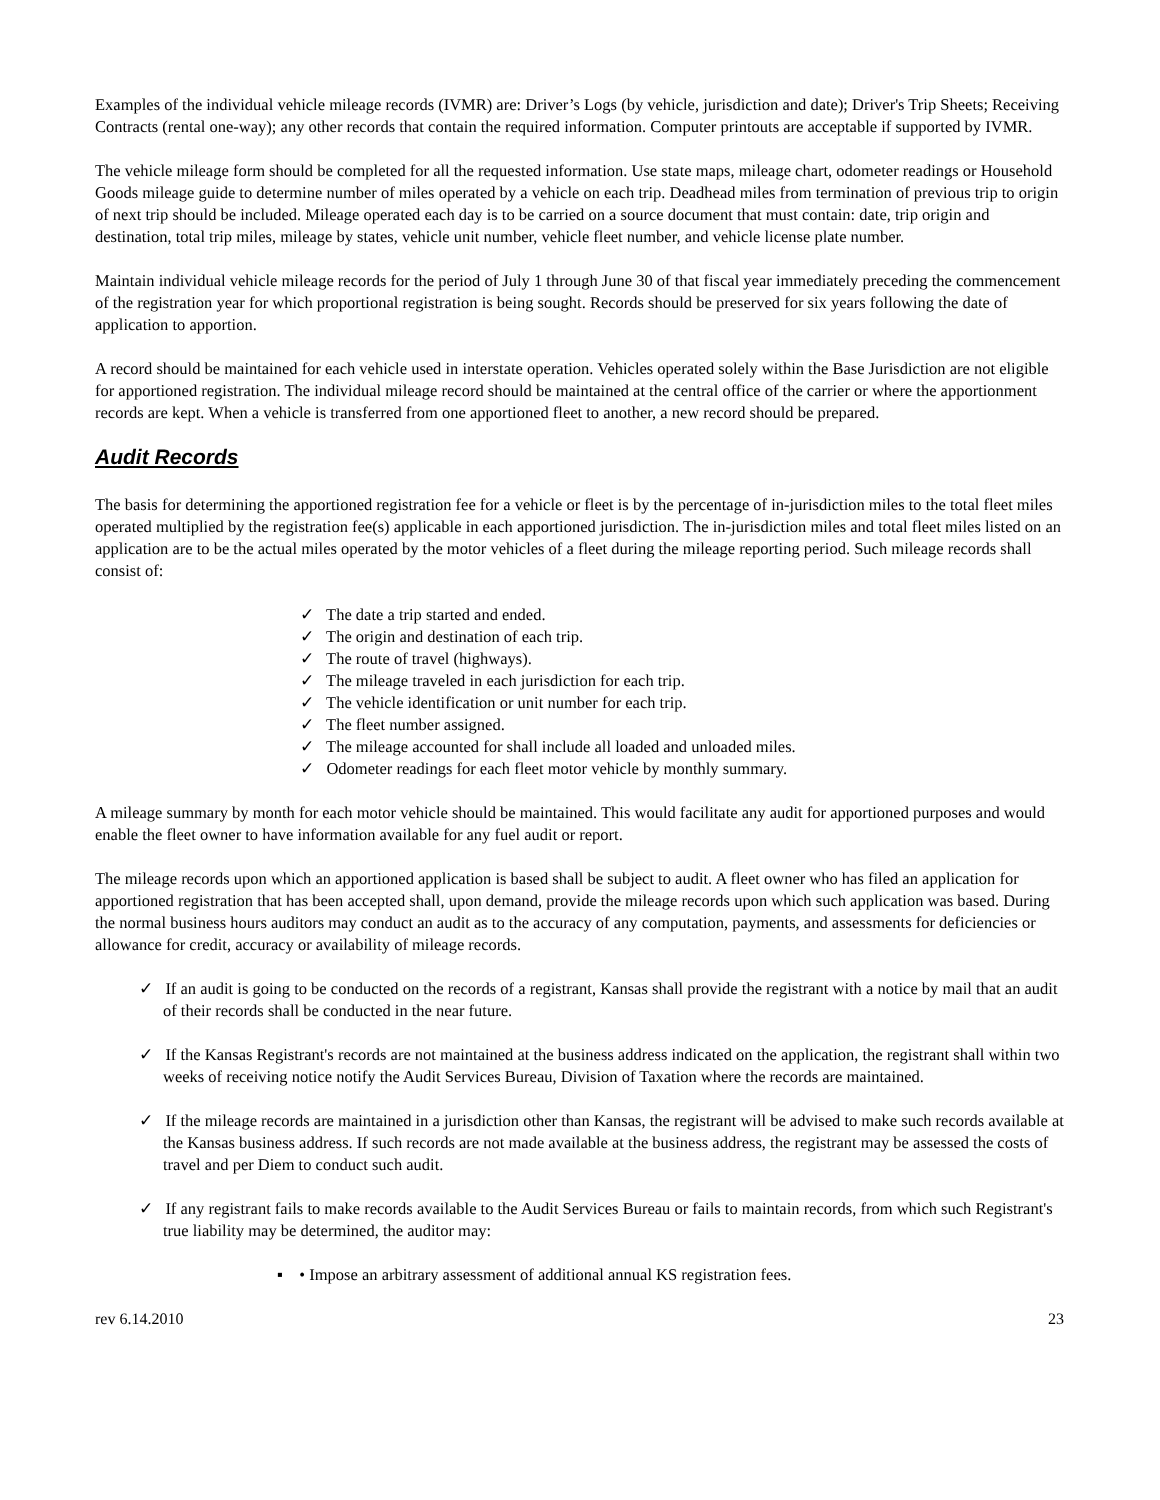Examples of the individual vehicle mileage records (IVMR) are: Driver’s Logs (by vehicle, jurisdiction and date); Driver's Trip Sheets; Receiving Contracts (rental one-way); any other records that contain the required information. Computer printouts are acceptable if supported by IVMR.
The vehicle mileage form should be completed for all the requested information. Use state maps, mileage chart, odometer readings or Household Goods mileage guide to determine number of miles operated by a vehicle on each trip. Deadhead miles from termination of previous trip to origin of next trip should be included. Mileage operated each day is to be carried on a source document that must contain: date, trip origin and destination, total trip miles, mileage by states, vehicle unit number, vehicle fleet number, and vehicle license plate number.
Maintain individual vehicle mileage records for the period of July 1 through June 30 of that fiscal year immediately preceding the commencement of the registration year for which proportional registration is being sought. Records should be preserved for six years following the date of application to apportion.
A record should be maintained for each vehicle used in interstate operation. Vehicles operated solely within the Base Jurisdiction are not eligible for apportioned registration. The individual mileage record should be maintained at the central office of the carrier or where the apportionment records are kept. When a vehicle is transferred from one apportioned fleet to another, a new record should be prepared.
Audit Records
The basis for determining the apportioned registration fee for a vehicle or fleet is by the percentage of in-jurisdiction miles to the total fleet miles operated multiplied by the registration fee(s) applicable in each apportioned jurisdiction. The in-jurisdiction miles and total fleet miles listed on an application are to be the actual miles operated by the motor vehicles of a fleet during the mileage reporting period. Such mileage records shall consist of:
✓ The date a trip started and ended.
✓ The origin and destination of each trip.
✓ The route of travel (highways).
✓ The mileage traveled in each jurisdiction for each trip.
✓ The vehicle identification or unit number for each trip.
✓ The fleet number assigned.
✓ The mileage accounted for shall include all loaded and unloaded miles.
✓ Odometer readings for each fleet motor vehicle by monthly summary.
A mileage summary by month for each motor vehicle should be maintained. This would facilitate any audit for apportioned purposes and would enable the fleet owner to have information available for any fuel audit or report.
The mileage records upon which an apportioned application is based shall be subject to audit. A fleet owner who has filed an application for apportioned registration that has been accepted shall, upon demand, provide the mileage records upon which such application was based. During the normal business hours auditors may conduct an audit as to the accuracy of any computation, payments, and assessments for deficiencies or allowance for credit, accuracy or availability of mileage records.
✓ If an audit is going to be conducted on the records of a registrant, Kansas shall provide the registrant with a notice by mail that an audit of their records shall be conducted in the near future.
✓ If the Kansas Registrant's records are not maintained at the business address indicated on the application, the registrant shall within two weeks of receiving notice notify the Audit Services Bureau, Division of Taxation where the records are maintained.
✓ If the mileage records are maintained in a jurisdiction other than Kansas, the registrant will be advised to make such records available at the Kansas business address. If such records are not made available at the business address, the registrant may be assessed the costs of travel and per Diem to conduct such audit.
✓ If any registrant fails to make records available to the Audit Services Bureau or fails to maintain records, from which such Registrant's true liability may be determined, the auditor may:
▪ • Impose an arbitrary assessment of additional annual KS registration fees.
rev 6.14.2010 23